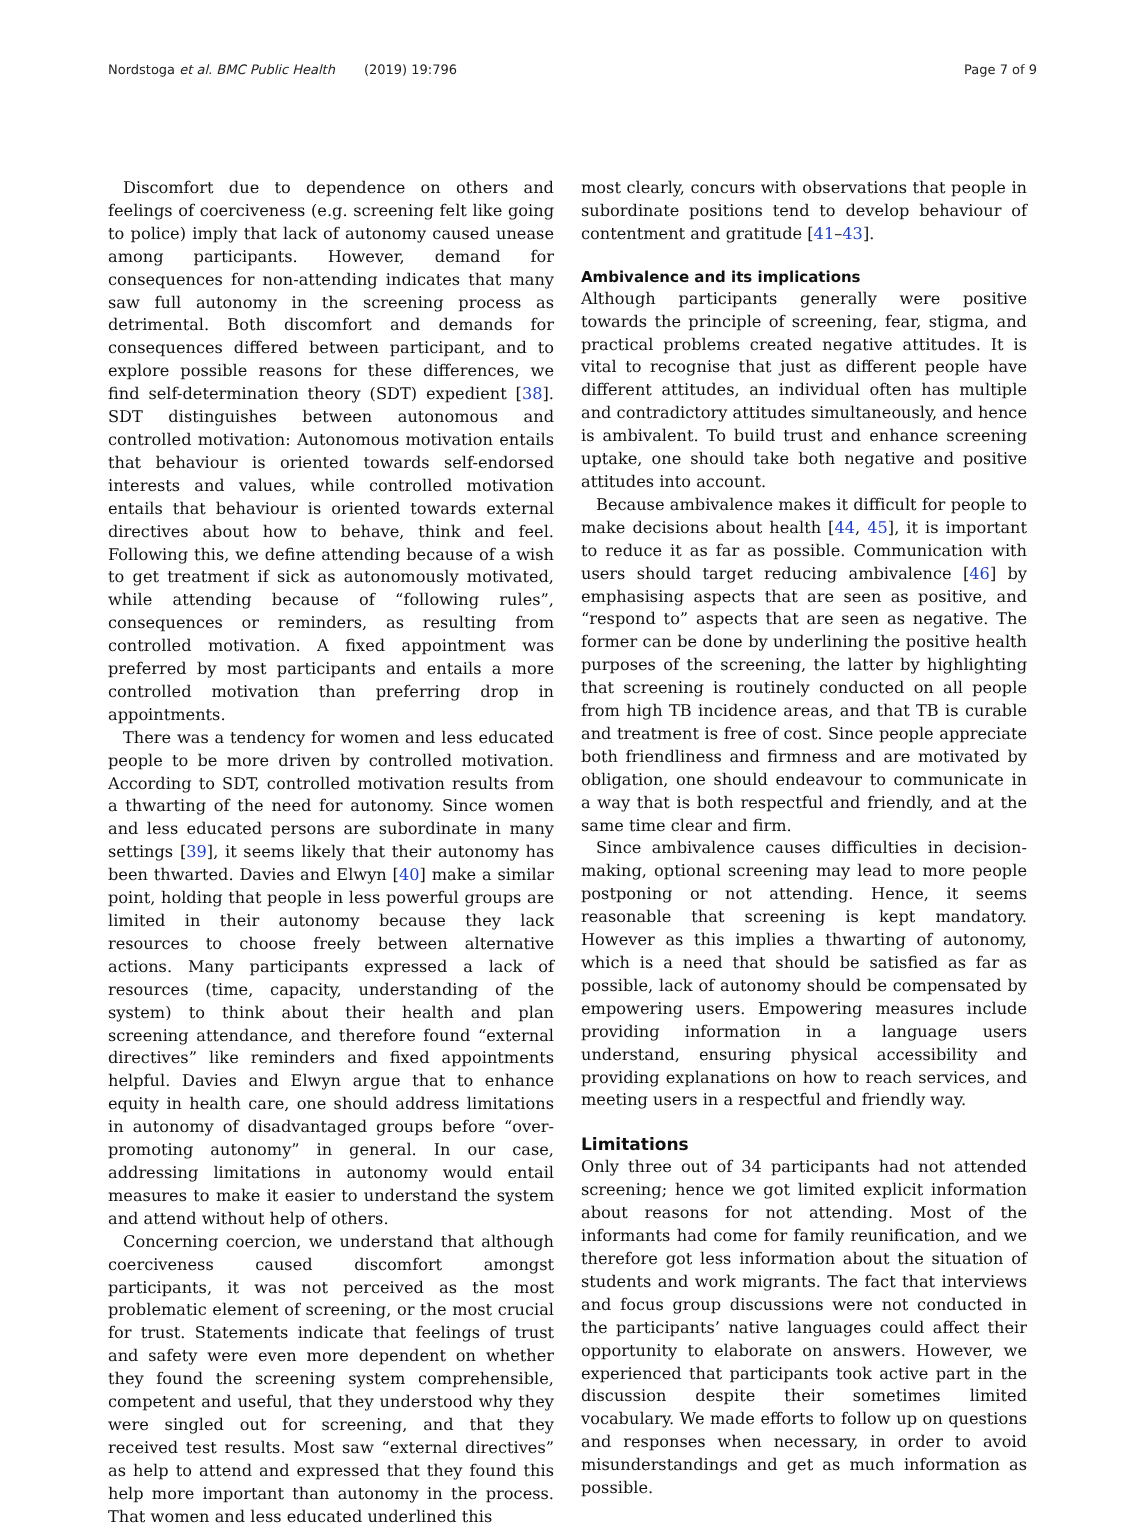Nordstoga et al. BMC Public Health (2019) 19:796 Page 7 of 9
Discomfort due to dependence on others and feelings of coerciveness (e.g. screening felt like going to police) imply that lack of autonomy caused unease among participants. However, demand for consequences for non-attending indicates that many saw full autonomy in the screening process as detrimental. Both discomfort and demands for consequences differed between participant, and to explore possible reasons for these differences, we find self-determination theory (SDT) expedient [38]. SDT distinguishes between autonomous and controlled motivation: Autonomous motivation entails that behaviour is oriented towards self-endorsed interests and values, while controlled motivation entails that behaviour is oriented towards external directives about how to behave, think and feel. Following this, we define attending because of a wish to get treatment if sick as autonomously motivated, while attending because of “following rules”, consequences or reminders, as resulting from controlled motivation. A fixed appointment was preferred by most participants and entails a more controlled motivation than preferring drop in appointments.
There was a tendency for women and less educated people to be more driven by controlled motivation. According to SDT, controlled motivation results from a thwarting of the need for autonomy. Since women and less educated persons are subordinate in many settings [39], it seems likely that their autonomy has been thwarted. Davies and Elwyn [40] make a similar point, holding that people in less powerful groups are limited in their autonomy because they lack resources to choose freely between alternative actions. Many participants expressed a lack of resources (time, capacity, understanding of the system) to think about their health and plan screening attendance, and therefore found “external directives” like reminders and fixed appointments helpful. Davies and Elwyn argue that to enhance equity in health care, one should address limitations in autonomy of disadvantaged groups before “over-promoting autonomy” in general. In our case, addressing limitations in autonomy would entail measures to make it easier to understand the system and attend without help of others.
Concerning coercion, we understand that although coerciveness caused discomfort amongst participants, it was not perceived as the most problematic element of screening, or the most crucial for trust. Statements indicate that feelings of trust and safety were even more dependent on whether they found the screening system comprehensible, competent and useful, that they understood why they were singled out for screening, and that they received test results. Most saw “external directives” as help to attend and expressed that they found this help more important than autonomy in the process. That women and less educated underlined this
most clearly, concurs with observations that people in subordinate positions tend to develop behaviour of contentment and gratitude [41–43].
Ambivalence and its implications
Although participants generally were positive towards the principle of screening, fear, stigma, and practical problems created negative attitudes. It is vital to recognise that just as different people have different attitudes, an individual often has multiple and contradictory attitudes simultaneously, and hence is ambivalent. To build trust and enhance screening uptake, one should take both negative and positive attitudes into account.
Because ambivalence makes it difficult for people to make decisions about health [44, 45], it is important to reduce it as far as possible. Communication with users should target reducing ambivalence [46] by emphasising aspects that are seen as positive, and “respond to” aspects that are seen as negative. The former can be done by underlining the positive health purposes of the screening, the latter by highlighting that screening is routinely conducted on all people from high TB incidence areas, and that TB is curable and treatment is free of cost. Since people appreciate both friendliness and firmness and are motivated by obligation, one should endeavour to communicate in a way that is both respectful and friendly, and at the same time clear and firm.
Since ambivalence causes difficulties in decision-making, optional screening may lead to more people postponing or not attending. Hence, it seems reasonable that screening is kept mandatory. However as this implies a thwarting of autonomy, which is a need that should be satisfied as far as possible, lack of autonomy should be compensated by empowering users. Empowering measures include providing information in a language users understand, ensuring physical accessibility and providing explanations on how to reach services, and meeting users in a respectful and friendly way.
Limitations
Only three out of 34 participants had not attended screening; hence we got limited explicit information about reasons for not attending. Most of the informants had come for family reunification, and we therefore got less information about the situation of students and work migrants. The fact that interviews and focus group discussions were not conducted in the participants’ native languages could affect their opportunity to elaborate on answers. However, we experienced that participants took active part in the discussion despite their sometimes limited vocabulary. We made efforts to follow up on questions and responses when necessary, in order to avoid misunderstandings and get as much information as possible.